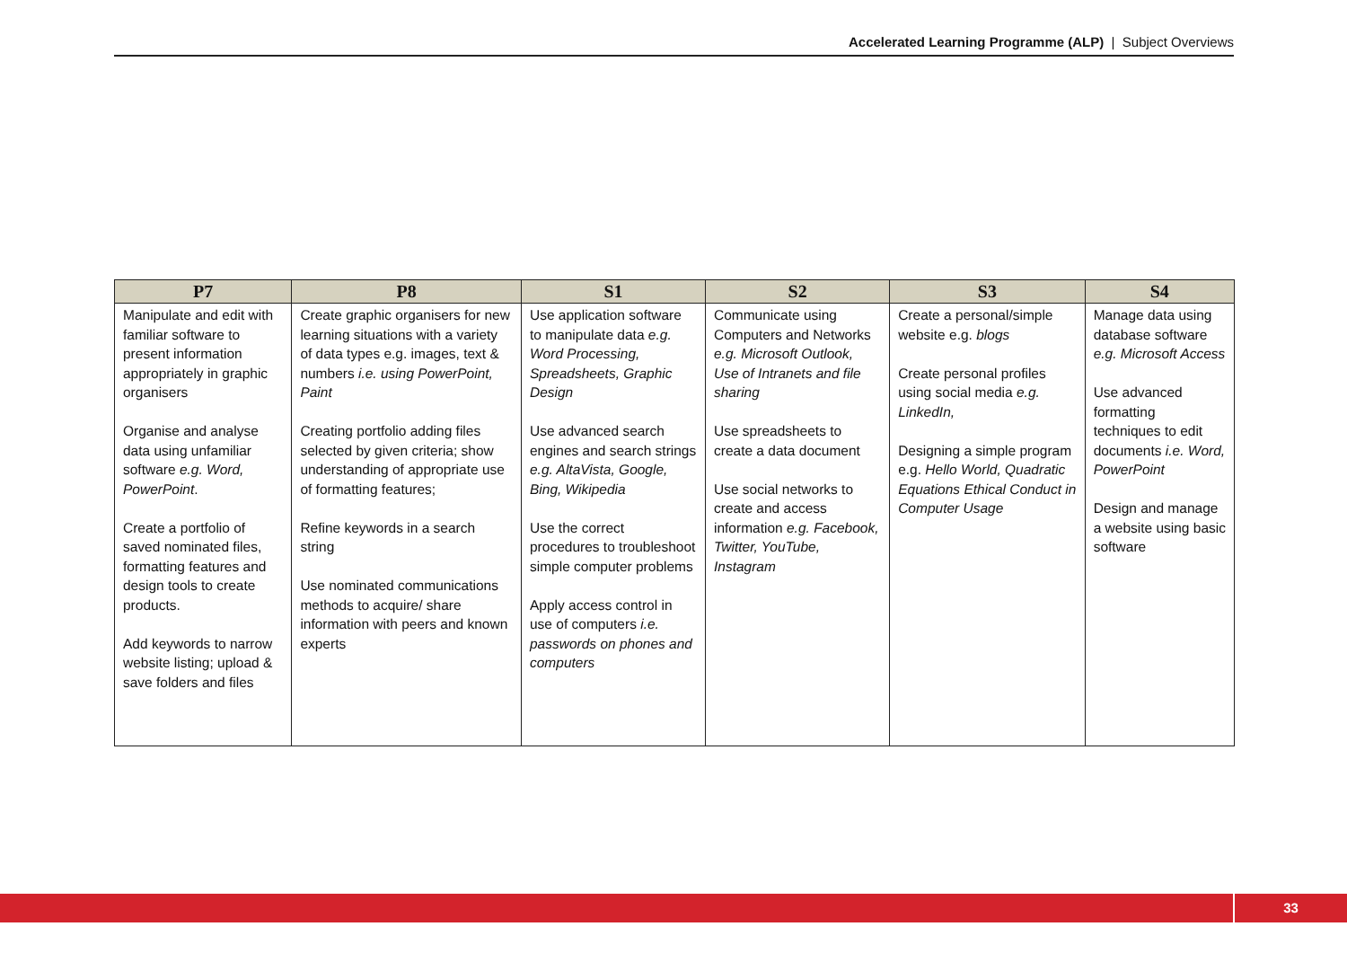Accelerated Learning Programme (ALP) | Subject Overviews
| P7 | P8 | S1 | S2 | S3 | S4 |
| --- | --- | --- | --- | --- | --- |
| Manipulate and edit with familiar software to present information appropriately in graphic organisers Organise and analyse data using unfamiliar software e.g. Word, PowerPoint . Create a portfolio of saved nominated files, formatting features and design tools to create products. Add keywords to narrow website listing; upload & save folders and files | Create graphic organisers for new learning situations with a variety of data types e.g. images, text & numbers i.e. using PowerPoint, Paint Creating portfolio adding files selected by given criteria; show understanding of appropriate use of formatting features; Refine keywords in a search string Use nominated communications methods to acquire/ share information with peers and known experts | Use application software to manipulate data e.g. Word Processing, Spreadsheets, Graphic Design Use advanced search engines and search strings e.g. AltaVista, Google, Bing, Wikipedia Use the correct procedures to troubleshoot simple computer problems Apply access control in use of computers i.e. passwords on phones and computers | Communicate using Computers and Networks e.g. Microsoft Outlook, Use of Intranets and file sharing Use spreadsheets to create a data document Use social networks to create and access information e.g. Facebook, Twitter, YouTube, Instagram | Create a personal/simple website e.g. blogs Create personal profiles using social media e.g. LinkedIn, Designing a simple program e.g. Hello World, Quadratic Equations Ethical Conduct in Computer Usage | Manage data using database software e.g. Microsoft Access Use advanced formatting techniques to edit documents i.e. Word, PowerPoint Design and manage a website using basic software |
33